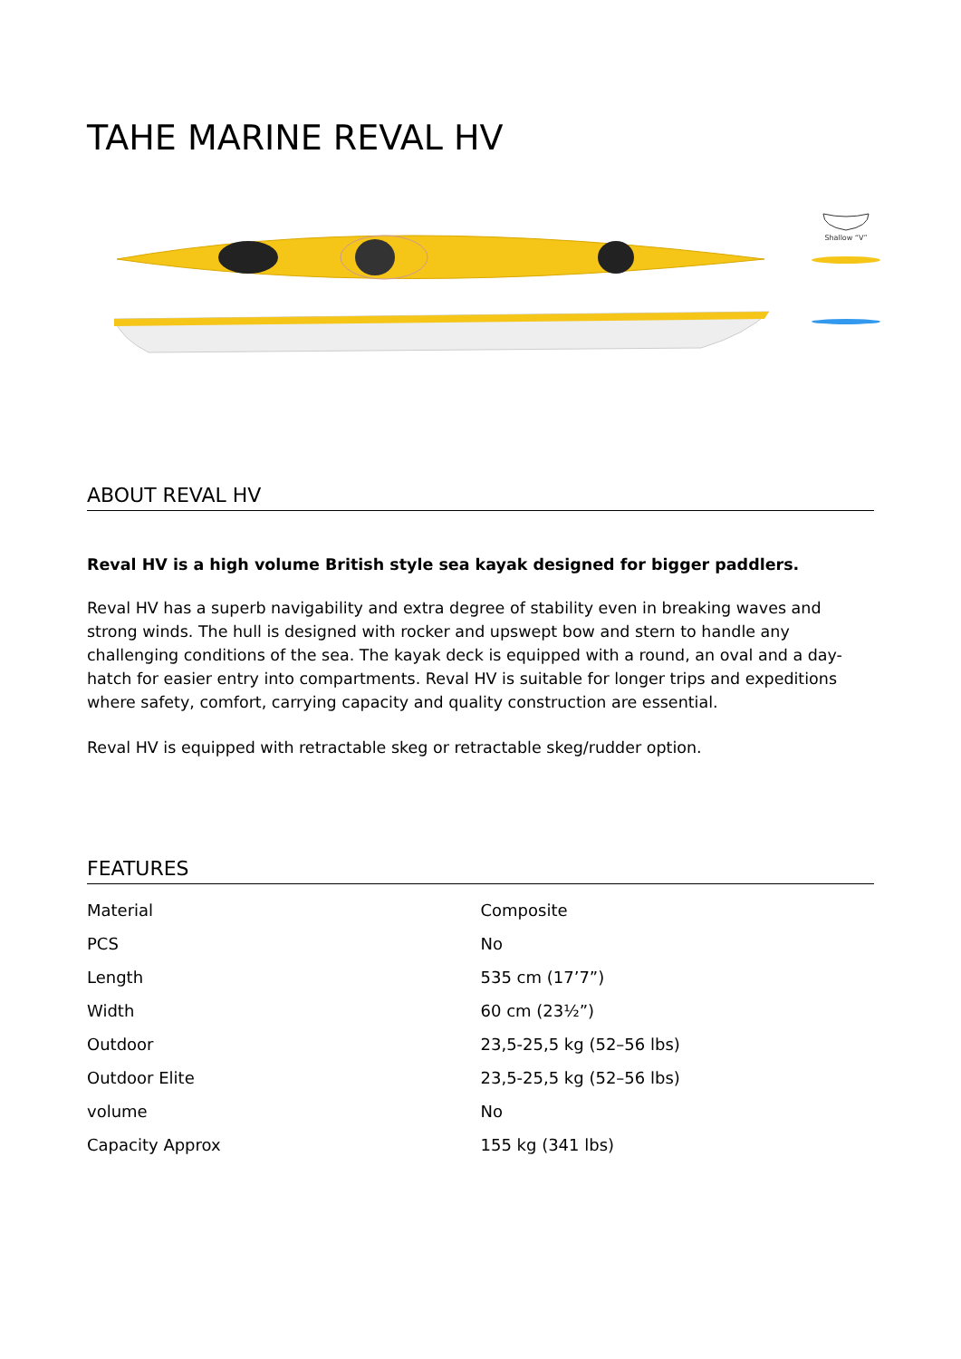TAHE MARINE REVAL HV
Shallow “V”
ABOUT REVAL HV
Reval HV is a high volume British style sea kayak designed for bigger paddlers.
Reval HV has a superb navigability and extra degree of stability even in breaking waves and strong winds. The hull is designed with rocker and upswept bow and stern to handle any challenging conditions of the sea. The kayak deck is equipped with a round, an oval and a day-hatch for easier entry into compartments. Reval HV is suitable for longer trips and expeditions where safety, comfort, carrying capacity and quality construction are essential.
Reval HV is equipped with retractable skeg or retractable skeg/rudder option.
FEATURES
| Material | Composite |
| PCS | No |
| Length | 535 cm (17’7”) |
| Width | 60 cm (23½”) |
| Outdoor | 23,5-25,5 kg (52–56 lbs) |
| Outdoor Elite | 23,5-25,5 kg (52–56 lbs) |
| volume | No |
| Capacity Approx | 155 kg (341 lbs) |